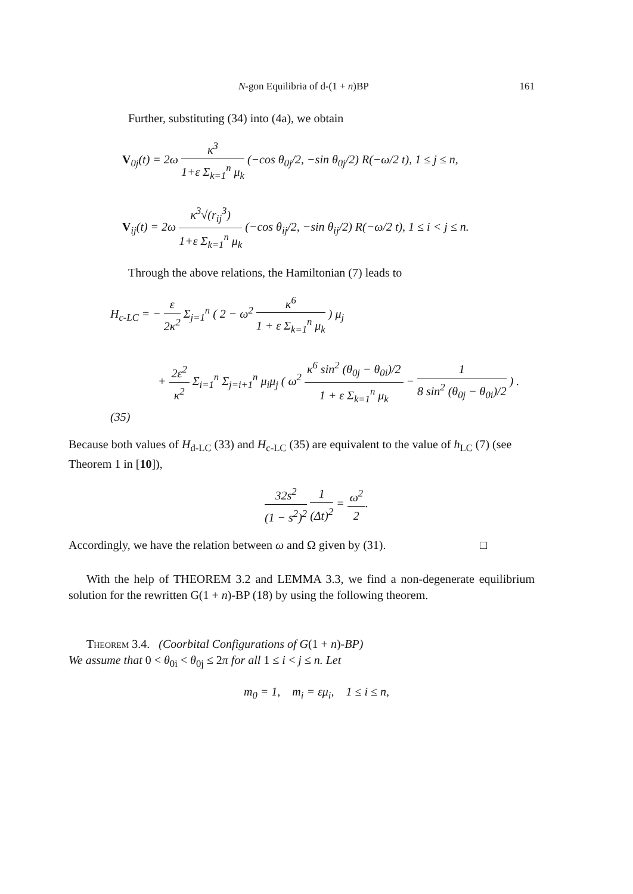N-gon Equilibria of d-(1 + n)BP 161
Further, substituting (34) into (4a), we obtain
V<sub>0j</sub>(t) = 2ω κ<sup>3</sup> 1+ε Σ<sub>k=1</sub><sup>n</sup> μ<sub>k</sub> (−cos θ<sub>0j</sub>/2, −sin θ<sub>0j</sub>/2) R(−ω/2 t), 1 ≤ j ≤ n,
V<sub>ij</sub>(t) = 2ω κ<sup>3</sup>√(r<sub>ij</sub><sup>3</sup>) 1+ε Σ<sub>k=1</sub><sup>n</sup> μ<sub>k</sub> (−cos θ<sub>ij</sub>/2, −sin θ<sub>ij</sub>/2) R(−ω/2 t), 1 ≤ i < j ≤ n.
Through the above relations, the Hamiltonian (7) leads to
H<sub>c-LC</sub> = − ε 2κ<sup>2</sup> Σ<sub>j=1</sub><sup>n</sup> ( 2 − ω<sup>2</sup> κ<sup>6</sup> 1 + ε Σ<sub>k=1</sub><sup>n</sup> μ<sub>k</sub> ) μ<sub>j</sub>
+ 2ε<sup>2</sup> κ<sup>2</sup> Σ<sub>i=1</sub><sup>n</sup> Σ<sub>j=i+1</sub><sup>n</sup> μ<sub>i</sub>μ<sub>j</sub> ( ω<sup>2</sup> κ<sup>6</sup> sin<sup>2</sup> (θ<sub>0j</sub> − θ<sub>0i</sub>)/2 1 + ε Σ<sub>k=1</sub><sup>n</sup> μ<sub>k</sub> − 1 8 sin<sup>2</sup> (θ<sub>0j</sub> − θ<sub>0i</sub>)/2 ) .(35)
Because both values of H<sub>d-LC</sub> (33) and H<sub>c-LC</sub> (35) are equivalent to the value of h<sub>LC</sub> (7) (see Theorem 1 in [10]),
32s<sup>2</sup> (1 − s<sup>2</sup>)<sup>2</sup> 1 (Δt)<sup>2</sup> = ω<sup>2</sup> 2.
Accordingly, we have the relation between ω and Ω given by (31). □
With the help of THEOREM 3.2 and LEMMA 3.3, we find a non-degenerate equilibrium solution for the rewritten G(1 + n)-BP (18) by using the following theorem.
Theorem 3.4. (Coorbital Configurations of G(1 + n)-BP)
We assume that 0 < θ<sub>0i</sub> < θ<sub>0j</sub> ≤ 2π for all 1 ≤ i < j ≤ n. Let
m<sub>0</sub> = 1, m<sub>i</sub> = εμ<sub>i</sub>, 1 ≤ i ≤ n,